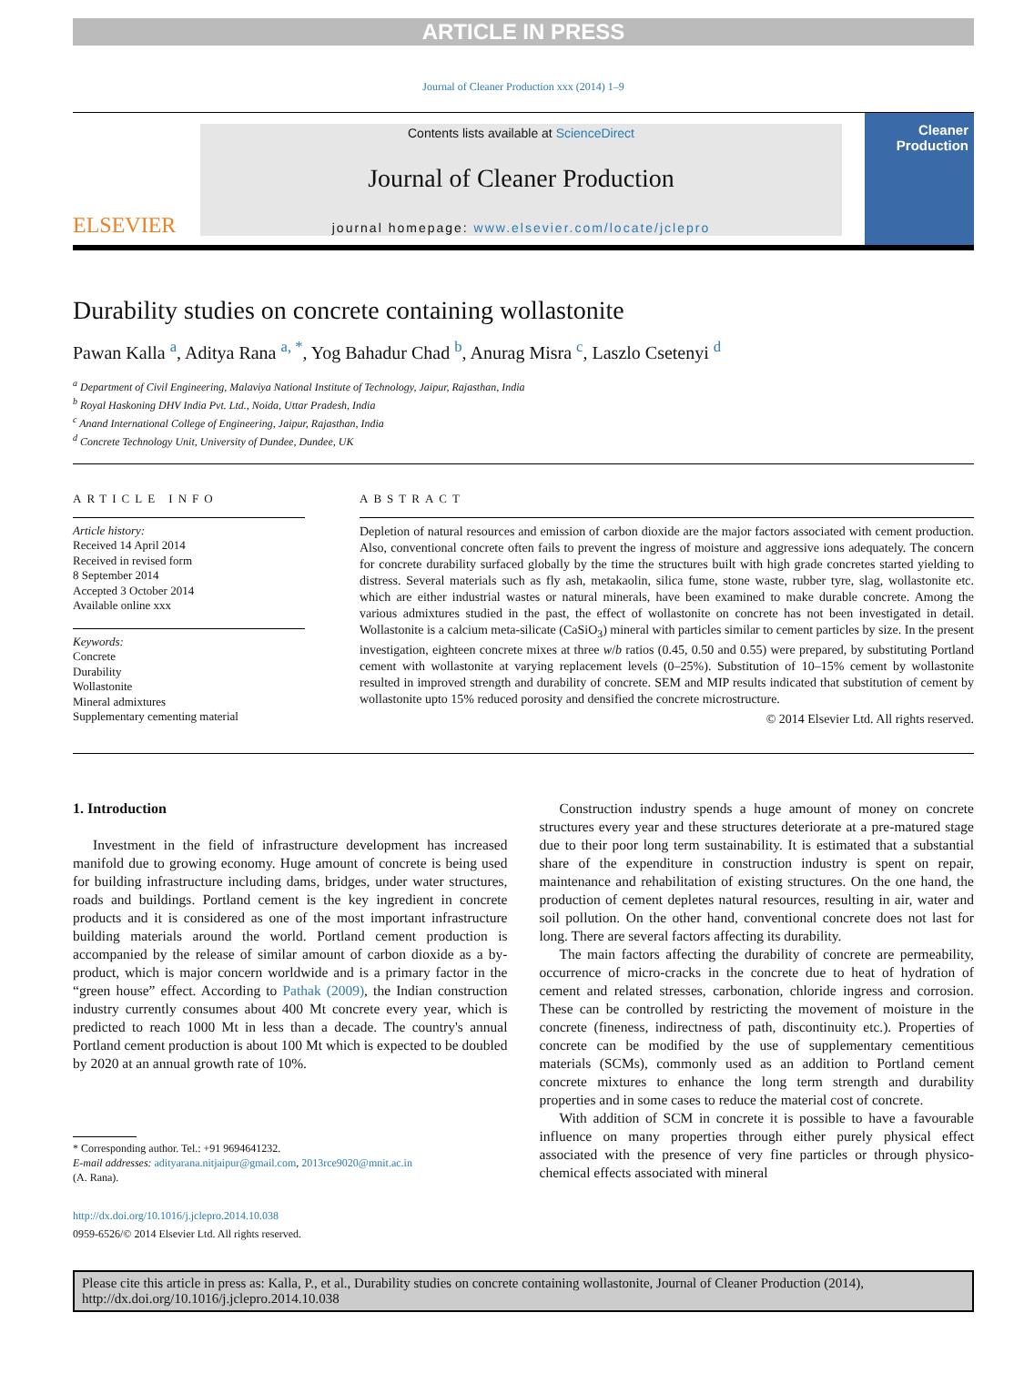ARTICLE IN PRESS
Journal of Cleaner Production xxx (2014) 1–9
ELSEVIER
Contents lists available at ScienceDirect
Journal of Cleaner Production
journal homepage: www.elsevier.com/locate/jclepro
Cleaner Production
Durability studies on concrete containing wollastonite
Pawan Kalla <sup>a</sup>, Aditya Rana <sup>a, *</sup>, Yog Bahadur Chad <sup>b</sup>, Anurag Misra <sup>c</sup>, Laszlo Csetenyi <sup>d</sup>
<sup>a</sup> Department of Civil Engineering, Malaviya National Institute of Technology, Jaipur, Rajasthan, India
<sup>b</sup> Royal Haskoning DHV India Pvt. Ltd., Noida, Uttar Pradesh, India
<sup>c</sup> Anand International College of Engineering, Jaipur, Rajasthan, India
<sup>d</sup> Concrete Technology Unit, University of Dundee, Dundee, UK
ARTICLE INFO
Article history:
Received 14 April 2014
Received in revised form
8 September 2014
Accepted 3 October 2014
Available online xxx
Keywords:
Concrete
Durability
Wollastonite
Mineral admixtures
Supplementary cementing material
ABSTRACT
Depletion of natural resources and emission of carbon dioxide are the major factors associated with cement production. Also, conventional concrete often fails to prevent the ingress of moisture and aggressive ions adequately. The concern for concrete durability surfaced globally by the time the structures built with high grade concretes started yielding to distress. Several materials such as fly ash, metakaolin, silica fume, stone waste, rubber tyre, slag, wollastonite etc. which are either industrial wastes or natural minerals, have been examined to make durable concrete. Among the various admixtures studied in the past, the effect of wollastonite on concrete has not been investigated in detail. Wollastonite is a calcium meta-silicate (CaSiO<sub>3</sub>) mineral with particles similar to cement particles by size. In the present investigation, eighteen concrete mixes at three w/b ratios (0.45, 0.50 and 0.55) were prepared, by substituting Portland cement with wollastonite at varying replacement levels (0–25%). Substitution of 10–15% cement by wollastonite resulted in improved strength and durability of concrete. SEM and MIP results indicated that substitution of cement by wollastonite upto 15% reduced porosity and densified the concrete microstructure.
© 2014 Elsevier Ltd. All rights reserved.
1. Introduction
Investment in the field of infrastructure development has increased manifold due to growing economy. Huge amount of concrete is being used for building infrastructure including dams, bridges, under water structures, roads and buildings. Portland cement is the key ingredient in concrete products and it is considered as one of the most important infrastructure building materials around the world. Portland cement production is accompanied by the release of similar amount of carbon dioxide as a by-product, which is major concern worldwide and is a primary factor in the “green house” effect. According to Pathak (2009), the Indian construction industry currently consumes about 400 Mt concrete every year, which is predicted to reach 1000 Mt in less than a decade. The country's annual Portland cement production is about 100 Mt which is expected to be doubled by 2020 at an annual growth rate of 10%.
* Corresponding author. Tel.: +91 9694641232.
E-mail addresses: adityarana.nitjaipur@gmail.com, 2013rce9020@mnit.ac.in
(A. Rana).
http://dx.doi.org/10.1016/j.jclepro.2014.10.038
0959-6526/© 2014 Elsevier Ltd. All rights reserved.
Construction industry spends a huge amount of money on concrete structures every year and these structures deteriorate at a pre-matured stage due to their poor long term sustainability. It is estimated that a substantial share of the expenditure in construction industry is spent on repair, maintenance and rehabilitation of existing structures. On the one hand, the production of cement depletes natural resources, resulting in air, water and soil pollution. On the other hand, conventional concrete does not last for long. There are several factors affecting its durability.
The main factors affecting the durability of concrete are permeability, occurrence of micro-cracks in the concrete due to heat of hydration of cement and related stresses, carbonation, chloride ingress and corrosion. These can be controlled by restricting the movement of moisture in the concrete (fineness, indirectness of path, discontinuity etc.). Properties of concrete can be modified by the use of supplementary cementitious materials (SCMs), commonly used as an addition to Portland cement concrete mixtures to enhance the long term strength and durability properties and in some cases to reduce the material cost of concrete.
With addition of SCM in concrete it is possible to have a favourable influence on many properties through either purely physical effect associated with the presence of very fine particles or through physico-chemical effects associated with mineral
Please cite this article in press as: Kalla, P., et al., Durability studies on concrete containing wollastonite, Journal of Cleaner Production (2014), http://dx.doi.org/10.1016/j.jclepro.2014.10.038